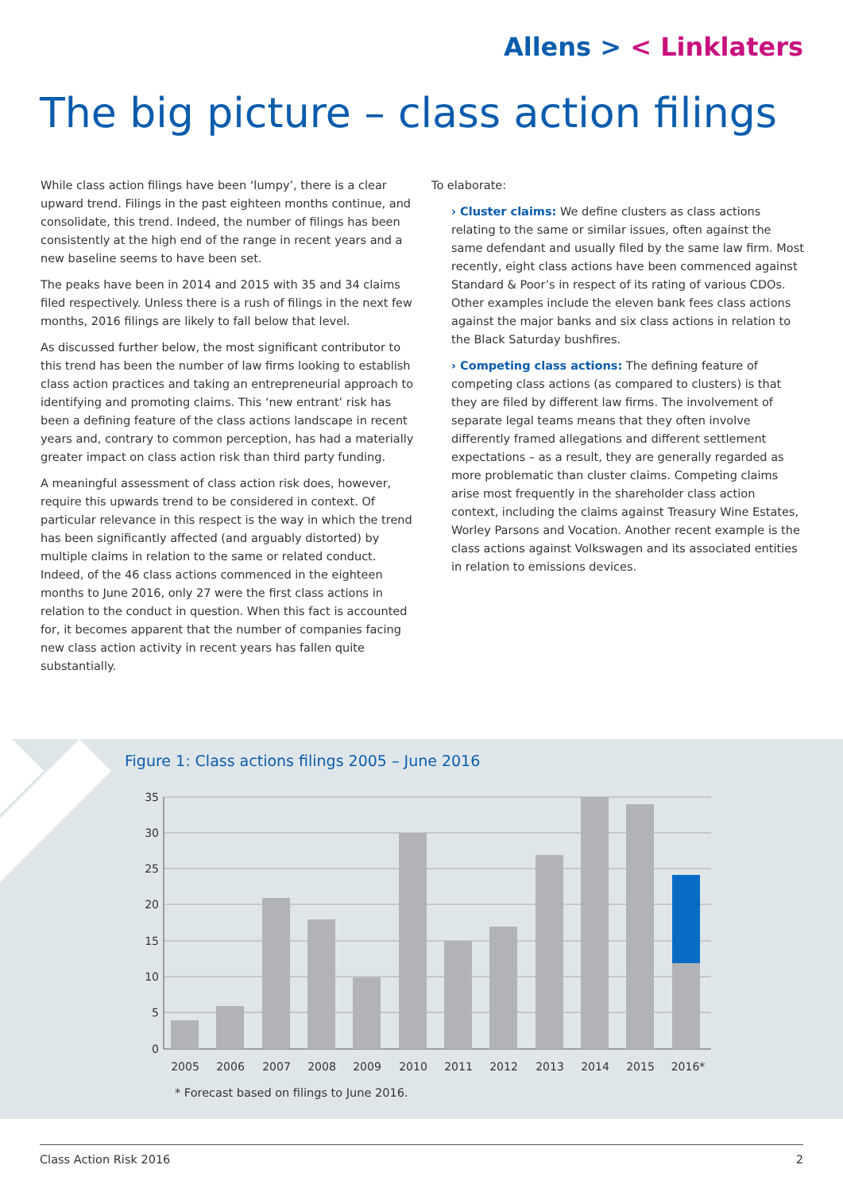Allens > < Linklaters
The big picture – class action filings
While class action filings have been ‘lumpy’, there is a clear upward trend. Filings in the past eighteen months continue, and consolidate, this trend. Indeed, the number of filings has been consistently at the high end of the range in recent years and a new baseline seems to have been set.
The peaks have been in 2014 and 2015 with 35 and 34 claims filed respectively. Unless there is a rush of filings in the next few months, 2016 filings are likely to fall below that level.
As discussed further below, the most significant contributor to this trend has been the number of law firms looking to establish class action practices and taking an entrepreneurial approach to identifying and promoting claims. This ‘new entrant’ risk has been a defining feature of the class actions landscape in recent years and, contrary to common perception, has had a materially greater impact on class action risk than third party funding.
A meaningful assessment of class action risk does, however, require this upwards trend to be considered in context. Of particular relevance in this respect is the way in which the trend has been significantly affected (and arguably distorted) by multiple claims in relation to the same or related conduct. Indeed, of the 46 class actions commenced in the eighteen months to June 2016, only 27 were the first class actions in relation to the conduct in question. When this fact is accounted for, it becomes apparent that the number of companies facing new class action activity in recent years has fallen quite substantially.
To elaborate:
› Cluster claims: We define clusters as class actions relating to the same or similar issues, often against the same defendant and usually filed by the same law firm. Most recently, eight class actions have been commenced against Standard & Poor’s in respect of its rating of various CDOs. Other examples include the eleven bank fees class actions against the major banks and six class actions in relation to the Black Saturday bushfires.
› Competing class actions: The defining feature of competing class actions (as compared to clusters) is that they are filed by different law firms. The involvement of separate legal teams means that they often involve differently framed allegations and different settlement expectations – as a result, they are generally regarded as more problematic than cluster claims. Competing claims arise most frequently in the shareholder class action context, including the claims against Treasury Wine Estates, Worley Parsons and Vocation. Another recent example is the class actions against Volkswagen and its associated entities in relation to emissions devices.
Figure 1: Class actions filings 2005 – June 2016
35
30
25
20
15
10
5
0
2005
2006
2007
2008
2009
2010
2011
2012
2013
2014
2015
2016*
* Forecast based on filings to June 2016.
Class Action Risk 2016 2